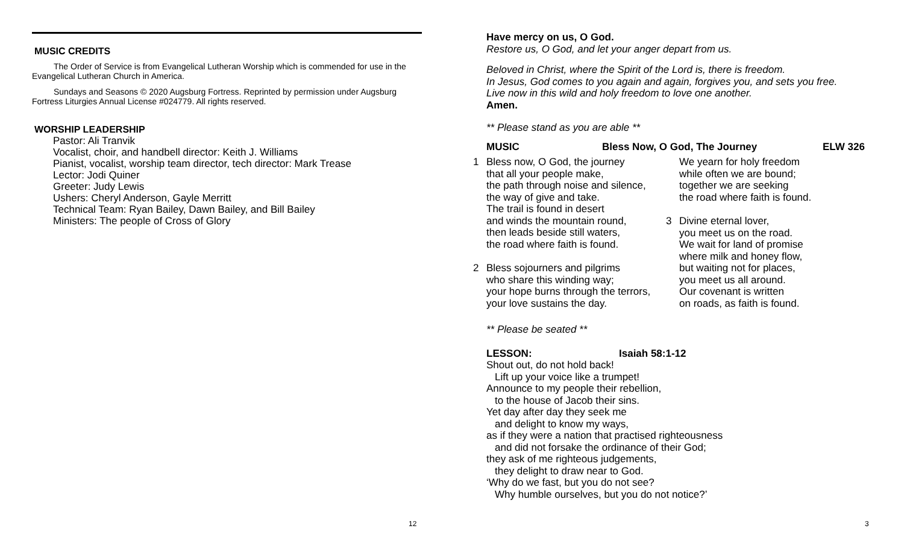MUSIC CREDITS
The Order of Service is from Evangelical Lutheran Worship which is commended for use in the Evangelical Lutheran Church in America.
Sundays and Seasons © 2020 Augsburg Fortress. Reprinted by permission under Augsburg Fortress Liturgies Annual License #024779. All rights reserved.
WORSHIP LEADERSHIP
Pastor: Ali Tranvik
Vocalist, choir, and handbell director: Keith J. Williams
Pianist, vocalist, worship team director, tech director: Mark Trease
Lector: Jodi Quiner
Greeter: Judy Lewis
Ushers: Cheryl Anderson, Gayle Merritt
Technical Team: Ryan Bailey, Dawn Bailey, and Bill Bailey
Ministers: The people of Cross of Glory
12
Have mercy on us, O God.
Restore us, O God, and let your anger depart from us.
Beloved in Christ, where the Spirit of the Lord is, there is freedom.
In Jesus, God comes to you again and again, forgives you, and sets you free.
Live now in this wild and holy freedom to love one another.
Amen.
** Please stand as you are able **
MUSIC Bless Now, O God, The Journey ELW 326
1 Bless now, O God, the journey
that all your people make,
the path through noise and silence,
the way of give and take.
The trail is found in desert
and winds the mountain round,
then leads beside still waters,
the road where faith is found.
2 Bless sojourners and pilgrims
who share this winding way;
your hope burns through the terrors,
your love sustains the day.
We yearn for holy freedom
while often we are bound;
together we are seeking
the road where faith is found.
3 Divine eternal lover,
you meet us on the road.
We wait for land of promise
where milk and honey flow,
but waiting not for places,
you meet us all around.
Our covenant is written
on roads, as faith is found.
** Please be seated **
LESSON: Isaiah 58:1-12
Shout out, do not hold back!
Lift up your voice like a trumpet!
Announce to my people their rebellion,
to the house of Jacob their sins.
Yet day after day they seek me
and delight to know my ways,
as if they were a nation that practised righteousness
and did not forsake the ordinance of their God;
they ask of me righteous judgements,
they delight to draw near to God.
‘Why do we fast, but you do not see?
Why humble ourselves, but you do not notice?’
3